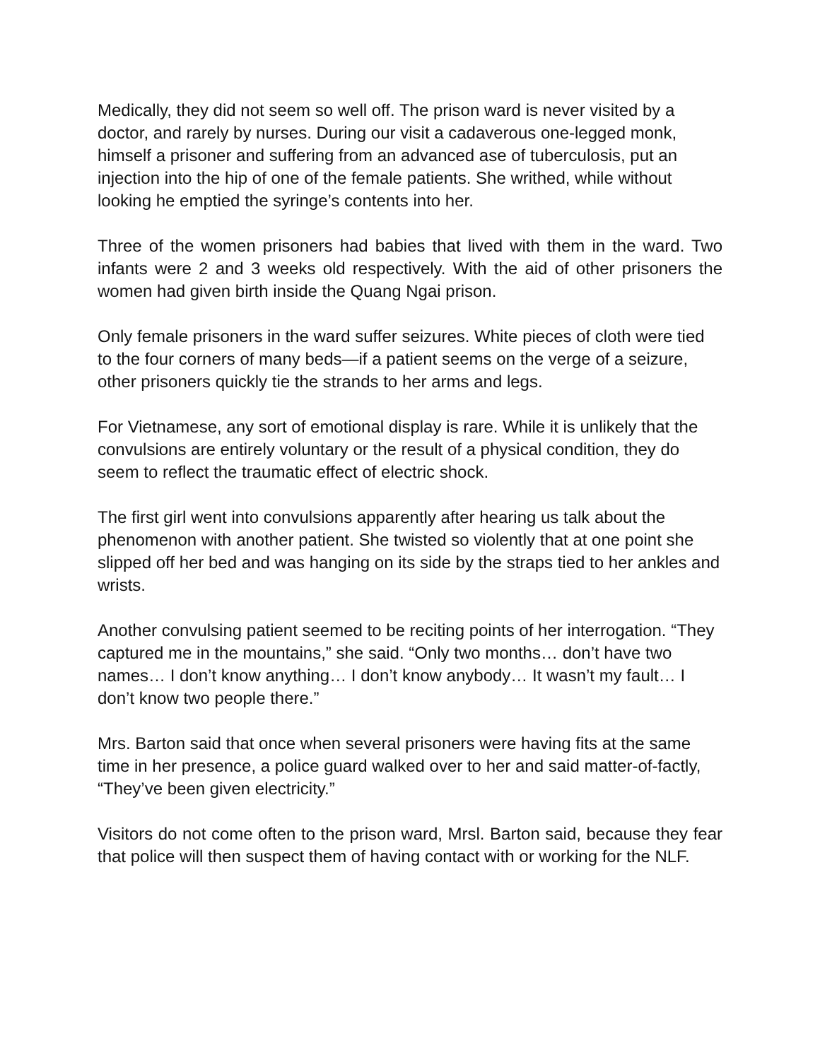Medically, they did not seem so well off. The prison ward is never visited by a doctor, and rarely by nurses. During our visit a cadaverous one-legged monk, himself a prisoner and suffering from an advanced ase of tuberculosis, put an injection into the hip of one of the female patients. She writhed, while without looking he emptied the syringe’s contents into her.
Three of the women prisoners had babies that lived with them in the ward. Two infants were 2 and 3 weeks old respectively. With the aid of other prisoners the women had given birth inside the Quang Ngai prison.
Only female prisoners in the ward suffer seizures. White pieces of cloth were tied to the four corners of many beds—if a patient seems on the verge of a seizure, other prisoners quickly tie the strands to her arms and legs.
For Vietnamese, any sort of emotional display is rare. While it is unlikely that the convulsions are entirely voluntary or the result of a physical condition, they do seem to reflect the traumatic effect of electric shock.
The first girl went into convulsions apparently after hearing us talk about the phenomenon with another patient. She twisted so violently that at one point she slipped off her bed and was hanging on its side by the straps tied to her ankles and wrists.
Another convulsing patient seemed to be reciting points of her interrogation. “They captured me in the mountains,” she said. “Only two months… don’t have two names… I don’t know anything… I don’t know anybody… It wasn’t my fault… I don’t know two people there.”
Mrs. Barton said that once when several prisoners were having fits at the same time in her presence, a police guard walked over to her and said matter-of-factly, “They’ve been given electricity.”
Visitors do not come often to the prison ward, Mrsl. Barton said, because they fear that police will then suspect them of having contact with or working for the NLF.